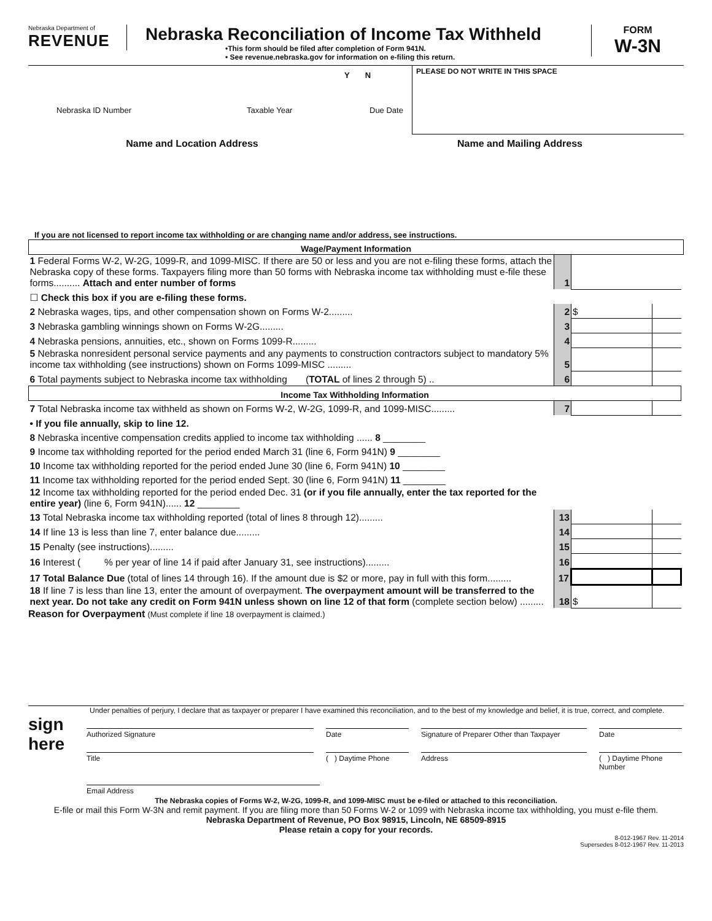Nebraska Department of
REVENUE
Nebraska Reconciliation of Income Tax Withheld
•This form should be filed after completion of Form 941N.
• See revenue.nebraska.gov for information on e-filing this return.
FORM
W-3N
Y N
Nebraska ID Number Taxable Year Due Date
PLEASE DO NOT WRITE IN THIS SPACE
Name and Location Address Name and Mailing Address
If you are not licensed to report income tax withholding or are changing name and/or address, see instructions.
| Wage/Payment Information | | | | |
| 1 Federal Forms W-2, W-2G, 1099-R, and 1099-MISC. If there are 50 or less and you are not e-filing these forms, attach the Nebraska copy of these forms. Taxpayers filing more than 50 forms with Nebraska income tax withholding must e-file these forms.......... Attach and enter number of forms | 1 | | | |
| ☐ Check this box if you are e-filing these forms. | | | | |
| 2 Nebraska wages, tips, and other compensation shown on Forms W-2......... | 2 | $ | | |
| 3 Nebraska gambling winnings shown on Forms W-2G......... | 3 | | | |
| 4 Nebraska pensions, annuities, etc., shown on Forms 1099-R......... | 4 | | | |
| 5 Nebraska nonresident personal service payments and any payments to construction contractors subject to mandatory 5% income tax withholding (see instructions) shown on Forms 1099-MISC ......... | 5 | | | |
| 6 Total payments subject to Nebraska income tax withholding ( TOTAL of lines 2 through 5) .. | 6 | | | |
| Income Tax Withholding Information | | | | |
| 7 Total Nebraska income tax withheld as shown on Forms W-2, W-2G, 1099-R, and 1099-MISC......... | 7 | | | |
| • If you file annually, skip to line 12. | | | | |
| 8 Nebraska incentive compensation credits applied to income tax withholding ...... 8 ________ | | | | |
| 9 Income tax withholding reported for the period ended March 31 (line 6, Form 941N) 9 ________ | | | | |
| 10 Income tax withholding reported for the period ended June 30 (line 6, Form 941N) 10 ________ | | | | |
| 11 Income tax withholding reported for the period ended Sept. 30 (line 6, Form 941N) 11 ________ | | | | |
| 12 Income tax withholding reported for the period ended Dec. 31 (or if you file annually, enter the tax reported for the entire year) (line 6, Form 941N)...... 12 ________ | | | | |
| 13 Total Nebraska income tax withholding reported (total of lines 8 through 12)......... | 13 | | | |
| 14 If line 13 is less than line 7, enter balance due......... | 14 | | | |
| 15 Penalty (see instructions)......... | 15 | | | |
| 16 Interest ( % per year of line 14 if paid after January 31, see instructions)......... | 16 | | | |
| 17 Total Balance Due (total of lines 14 through 16). If the amount due is $2 or more, pay in full with this form......... | 17 | | | |
| 18 If line 7 is less than line 13, enter the amount of overpayment. The overpayment amount will be transferred to the next year. Do not take any credit on Form 941N unless shown on line 12 of that form (complete section below) ......... | 18 | $ | | |
Reason for Overpayment (Must complete if line 18 overpayment is claimed.)
Under penalties of perjury, I declare that as taxpayer or preparer I have examined this reconciliation, and to the best of my knowledge and belief, it is true, correct, and complete.
sign here
Authorized Signature Date Signature of Preparer Other than Taxpayer
Date
Title ( ) Daytime Phone
Address ( ) Daytime Phone Number
Email Address
The Nebraska copies of Forms W-2, W-2G, 1099-R, and 1099-MISC must be e-filed or attached to this reconciliation.
E-file or mail this Form W-3N and remit payment. If you are filing more than 50 Forms W-2 or 1099 with Nebraska income tax withholding, you must e-file them.
Nebraska Department of Revenue, PO Box 98915, Lincoln, NE 68509-8915
Please retain a copy for your records.
8-012-1967 Rev. 11-2014
Supersedes 8-012-1967 Rev. 11-2013